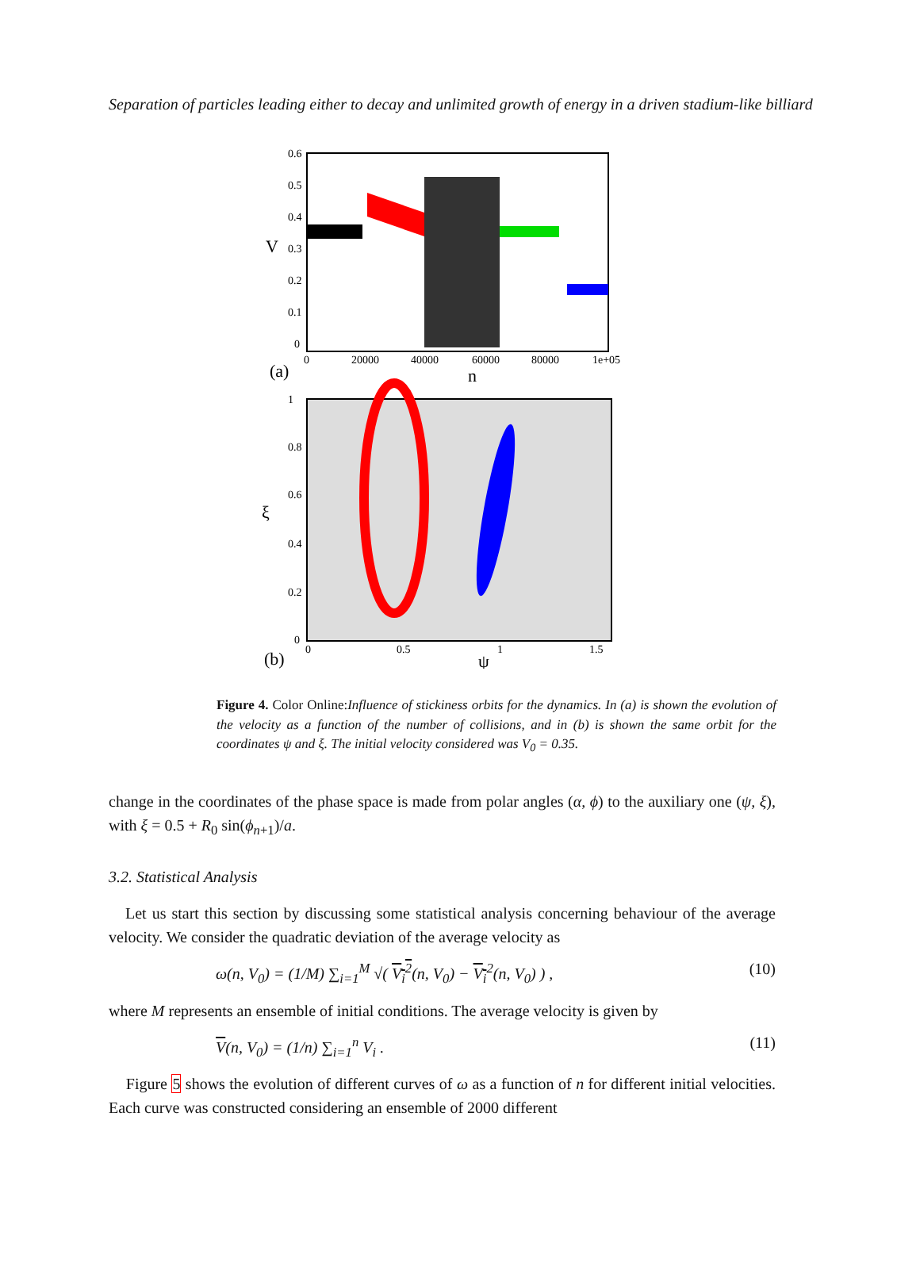Separation of particles leading either to decay and unlimited growth of energy in a driven stadium-like billiard
0.6
0.5
0.4
0.3
0.2
0.1
0
0
20000
40000
60000
80000
1e+05
V
n
(a)
1
0.8
0.6
0.4
0.2
0
0
0.5
1
1.5
ξ
ψ
(b)
Figure 4. Color Online:Influence of stickiness orbits for the dynamics. In (a) is shown the evolution of the velocity as a function of the number of collisions, and in (b) is shown the same orbit for the coordinates ψ and ξ. The initial velocity considered was V<sub>0</sub> = 0.35.
change in the coordinates of the phase space is made from polar angles (α, ϕ) to the auxiliary one (ψ, ξ), with ξ = 0.5 + R<sub>0</sub> sin(ϕ<sub>n+1</sub>)/a.
3.2. Statistical Analysis
Let us start this section by discussing some statistical analysis concerning behaviour of the average velocity. We consider the quadratic deviation of the average velocity as
ω(n, V<sub>0</sub>) = (1/M) ∑<sub>i=1</sub><sup>M</sup> √( V<sub>i</sub><sup>2</sup>(n, V<sub>0</sub>) − V<sub>i</sub><sup>2</sup>(n, V<sub>0</sub>) ) , (10)
where M represents an ensemble of initial conditions. The average velocity is given by
V(n, V<sub>0</sub>) = (1/n) ∑<sub>i=1</sub><sup>n</sup> V<sub>i</sub> . (11)
Figure 5 shows the evolution of different curves of ω as a function of n for different initial velocities. Each curve was constructed considering an ensemble of 2000 different